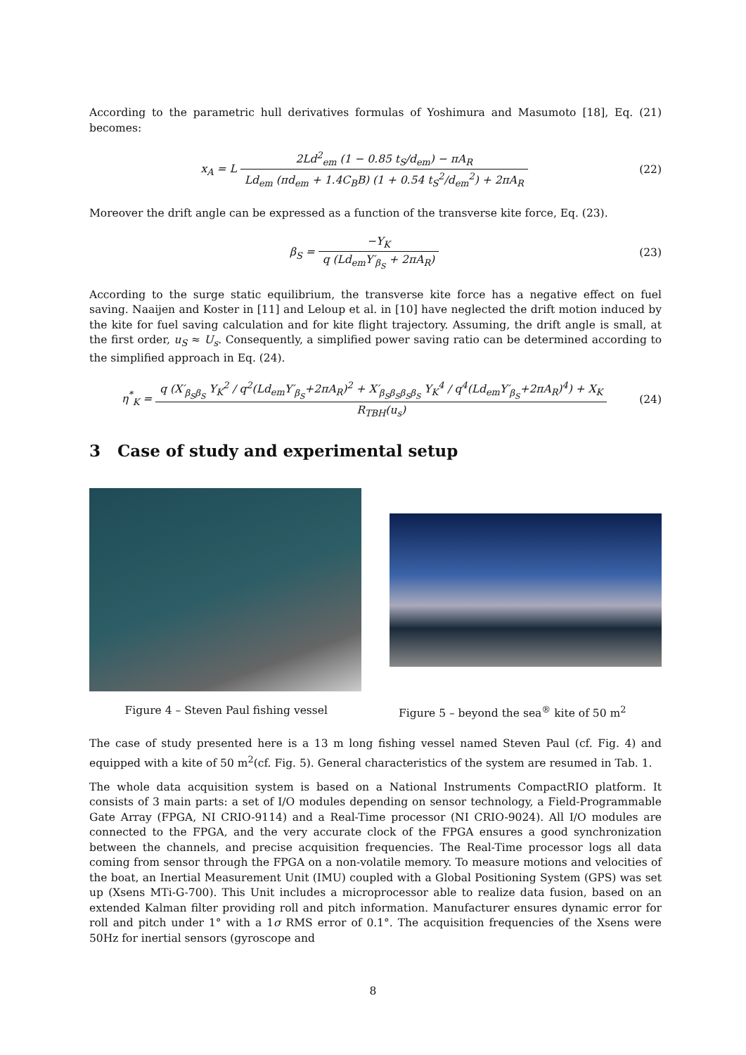According to the parametric hull derivatives formulas of Yoshimura and Masumoto [18], Eq. (21) becomes:
x<sub>A</sub> = L 2Ld<sup>2</sup><sub>em</sub> (1 − 0.85 t<sub>S</sub>/d<sub>em</sub>) − πA<sub>R</sub> Ld<sub>em</sub> (πd<sub>em</sub> + 1.4C<sub>B</sub>B) (1 + 0.54 t<sub>S</sub><sup>2</sup>/d<sub>em</sub><sup>2</sup>) + 2πA<sub>R</sub>
(22)
Moreover the drift angle can be expressed as a function of the transverse kite force, Eq. (23).
β<sub>S</sub> = −Y<sub>K</sub> q (Ld<sub>em</sub>Y′<sub>β<sub>S</sub></sub> + 2πA<sub>R</sub>) (23)
According to the surge static equilibrium, the transverse kite force has a negative effect on fuel saving. Naaijen and Koster in [11] and Leloup et al. in [10] have neglected the drift motion induced by the kite for fuel saving calculation and for kite flight trajectory. Assuming, the drift angle is small, at the first order, u<sub>S</sub> ≈ U<sub>s</sub>. Consequently, a simplified power saving ratio can be determined according to the simplified approach in Eq. (24).
η<sup>*</sup><sub>K</sub> = q (X′<sub>β<sub>S</sub>β<sub>S</sub></sub> Y<sub>K</sub><sup>2</sup> / q<sup>2</sup>(Ld<sub>em</sub>Y′<sub>β<sub>S</sub></sub>+2πA<sub>R</sub>)<sup>2</sup> + X′<sub>β<sub>S</sub>β<sub>S</sub>β<sub>S</sub>β<sub>S</sub></sub> Y<sub>K</sub><sup>4</sup> / q<sup>4</sup>(Ld<sub>em</sub>Y′<sub>β<sub>S</sub></sub>+2πA<sub>R</sub>)<sup>4</sup>) + X<sub>K</sub> R<sub>TBH</sub>(u<sub>s</sub>)
(24)
3 Case of study and experimental setup
Figure 4 – Steven Paul fishing vessel
Figure 5 – beyond the sea<sup>®</sup> kite of 50 m<sup>2</sup>
The case of study presented here is a 13 m long fishing vessel named Steven Paul (cf. Fig. 4) and equipped with a kite of 50 m<sup>2</sup>(cf. Fig. 5). General characteristics of the system are resumed in Tab. 1.
The whole data acquisition system is based on a National Instruments CompactRIO platform. It consists of 3 main parts: a set of I/O modules depending on sensor technology, a Field-Programmable Gate Array (FPGA, NI CRIO-9114) and a Real-Time processor (NI CRIO-9024). All I/O modules are connected to the FPGA, and the very accurate clock of the FPGA ensures a good synchronization between the channels, and precise acquisition frequencies. The Real-Time processor logs all data coming from sensor through the FPGA on a non-volatile memory. To measure motions and velocities of the boat, an Inertial Measurement Unit (IMU) coupled with a Global Positioning System (GPS) was set up (Xsens MTi-G-700). This Unit includes a microprocessor able to realize data fusion, based on an extended Kalman filter providing roll and pitch information. Manufacturer ensures dynamic error for roll and pitch under 1° with a 1σ RMS error of 0.1°. The acquisition frequencies of the Xsens were 50Hz for inertial sensors (gyroscope and
8